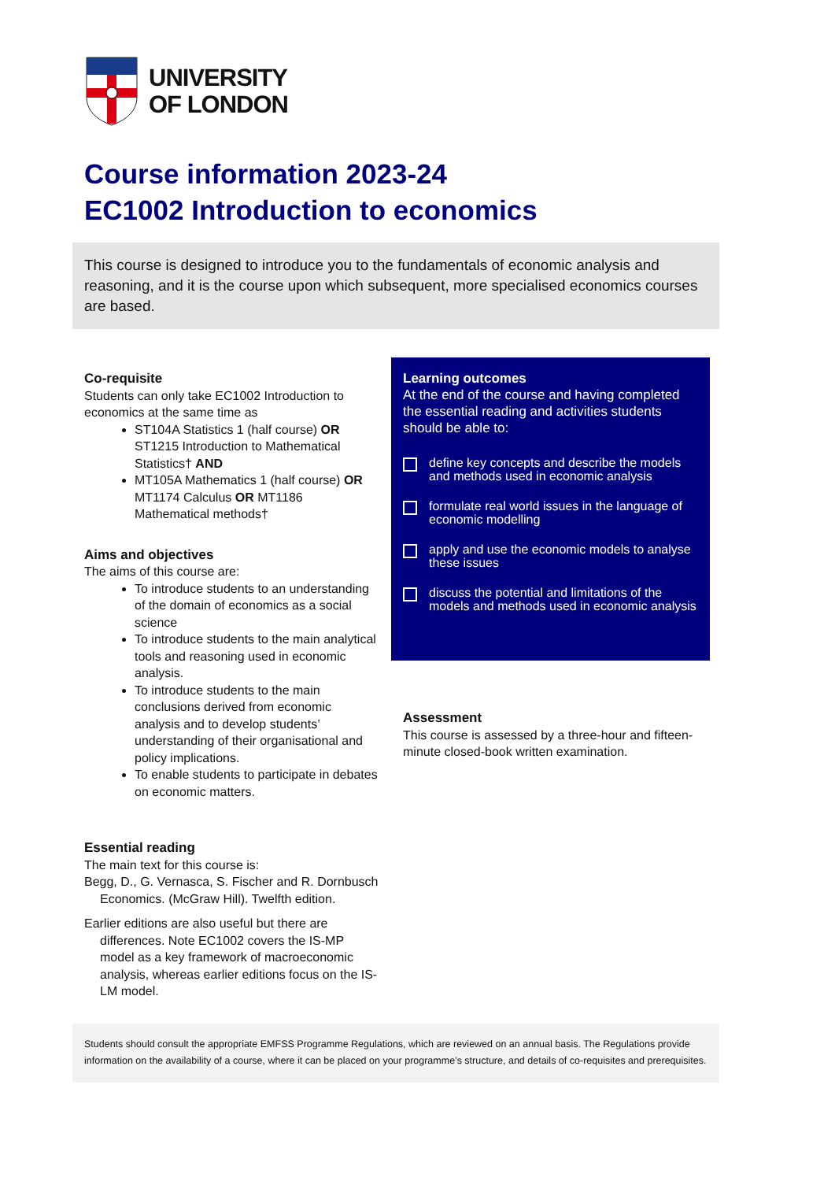UNIVERSITY
OF LONDON
Course information 2023-24
EC1002 Introduction to economics
This course is designed to introduce you to the fundamentals of economic analysis and reasoning, and it is the course upon which subsequent, more specialised economics courses are based.
Co-requisite
Students can only take EC1002 Introduction to economics at the same time as
ST104A Statistics 1 (half course) OR ST1215 Introduction to Mathematical Statistics† AND
MT105A Mathematics 1 (half course) OR MT1174 Calculus OR MT1186 Mathematical methods†
Aims and objectives
The aims of this course are:
To introduce students to an understanding of the domain of economics as a social science
To introduce students to the main analytical tools and reasoning used in economic analysis.
To introduce students to the main conclusions derived from economic analysis and to develop students’ understanding of their organisational and policy implications.
To enable students to participate in debates on economic matters.
Essential reading
The main text for this course is:
Begg, D., G. Vernasca, S. Fischer and R. Dornbusch Economics. (McGraw Hill). Twelfth edition.
Earlier editions are also useful but there are differences. Note EC1002 covers the IS-MP model as a key framework of macroeconomic analysis, whereas earlier editions focus on the IS-LM model.
Learning outcomes
At the end of the course and having completed the essential reading and activities students should be able to:
define key concepts and describe the models and methods used in economic analysis
formulate real world issues in the language of economic modelling
apply and use the economic models to analyse these issues
discuss the potential and limitations of the models and methods used in economic analysis
Assessment
This course is assessed by a three-hour and fifteen-minute closed-book written examination.
Students should consult the appropriate EMFSS Programme Regulations, which are reviewed on an annual basis. The Regulations provide information on the availability of a course, where it can be placed on your programme’s structure, and details of co-requisites and prerequisites.